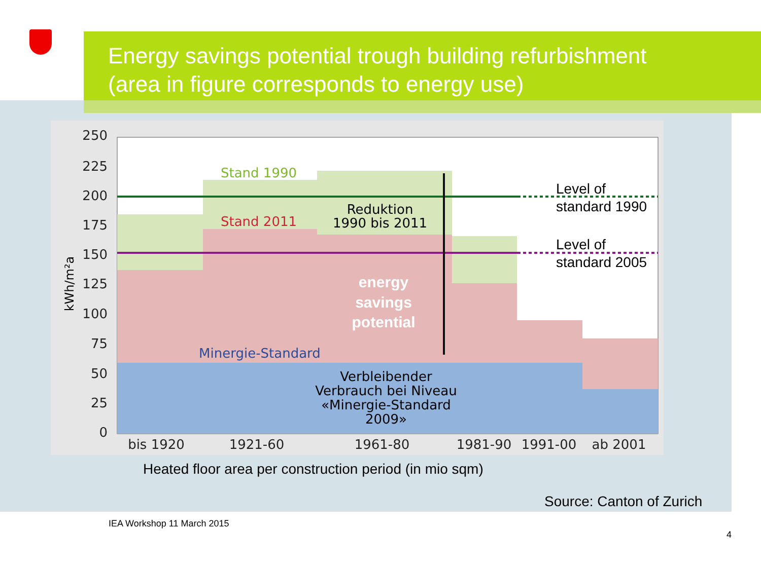Energy savings potential trough building refurbishment
(area in figure corresponds to energy use)
250
225
200
175
150
125
100
75
50
25
0
kWh/m²a
bis 1920
1921-60
1961-80
1981-90
1991-00
ab 2001
Stand 1990
Stand 2011
Minergie-Standard
Reduktion
1990 bis 2011
energy
savings
potential
Verbleibender
Verbrauch bei Niveau
«Minergie-Standard
2009»
Level of
standard 1990
Level of
standard 2005
Heated floor area per construction period (in mio sqm)
Source: Canton of Zurich
IEA Workshop 11 March 2015
4